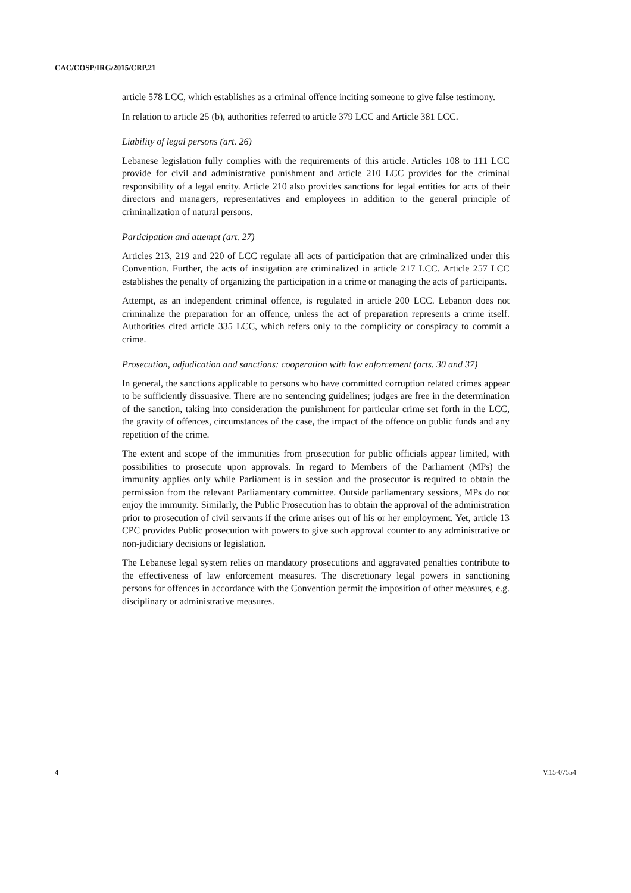CAC/COSP/IRG/2015/CRP.21
article 578 LCC, which establishes as a criminal offence inciting someone to give false testimony.
In relation to article 25 (b), authorities referred to article 379 LCC and Article 381 LCC.
Liability of legal persons (art. 26)
Lebanese legislation fully complies with the requirements of this article. Articles 108 to 111 LCC provide for civil and administrative punishment and article 210 LCC provides for the criminal responsibility of a legal entity. Article 210 also provides sanctions for legal entities for acts of their directors and managers, representatives and employees in addition to the general principle of criminalization of natural persons.
Participation and attempt (art. 27)
Articles 213, 219 and 220 of LCC regulate all acts of participation that are criminalized under this Convention. Further, the acts of instigation are criminalized in article 217 LCC. Article 257 LCC establishes the penalty of organizing the participation in a crime or managing the acts of participants.
Attempt, as an independent criminal offence, is regulated in article 200 LCC. Lebanon does not criminalize the preparation for an offence, unless the act of preparation represents a crime itself. Authorities cited article 335 LCC, which refers only to the complicity or conspiracy to commit a crime.
Prosecution, adjudication and sanctions: cooperation with law enforcement (arts. 30 and 37)
In general, the sanctions applicable to persons who have committed corruption related crimes appear to be sufficiently dissuasive. There are no sentencing guidelines; judges are free in the determination of the sanction, taking into consideration the punishment for particular crime set forth in the LCC, the gravity of offences, circumstances of the case, the impact of the offence on public funds and any repetition of the crime.
The extent and scope of the immunities from prosecution for public officials appear limited, with possibilities to prosecute upon approvals. In regard to Members of the Parliament (MPs) the immunity applies only while Parliament is in session and the prosecutor is required to obtain the permission from the relevant Parliamentary committee. Outside parliamentary sessions, MPs do not enjoy the immunity. Similarly, the Public Prosecution has to obtain the approval of the administration prior to prosecution of civil servants if the crime arises out of his or her employment. Yet, article 13 CPC provides Public prosecution with powers to give such approval counter to any administrative or non-judiciary decisions or legislation.
The Lebanese legal system relies on mandatory prosecutions and aggravated penalties contribute to the effectiveness of law enforcement measures. The discretionary legal powers in sanctioning persons for offences in accordance with the Convention permit the imposition of other measures, e.g. disciplinary or administrative measures.
4 V.15-07554